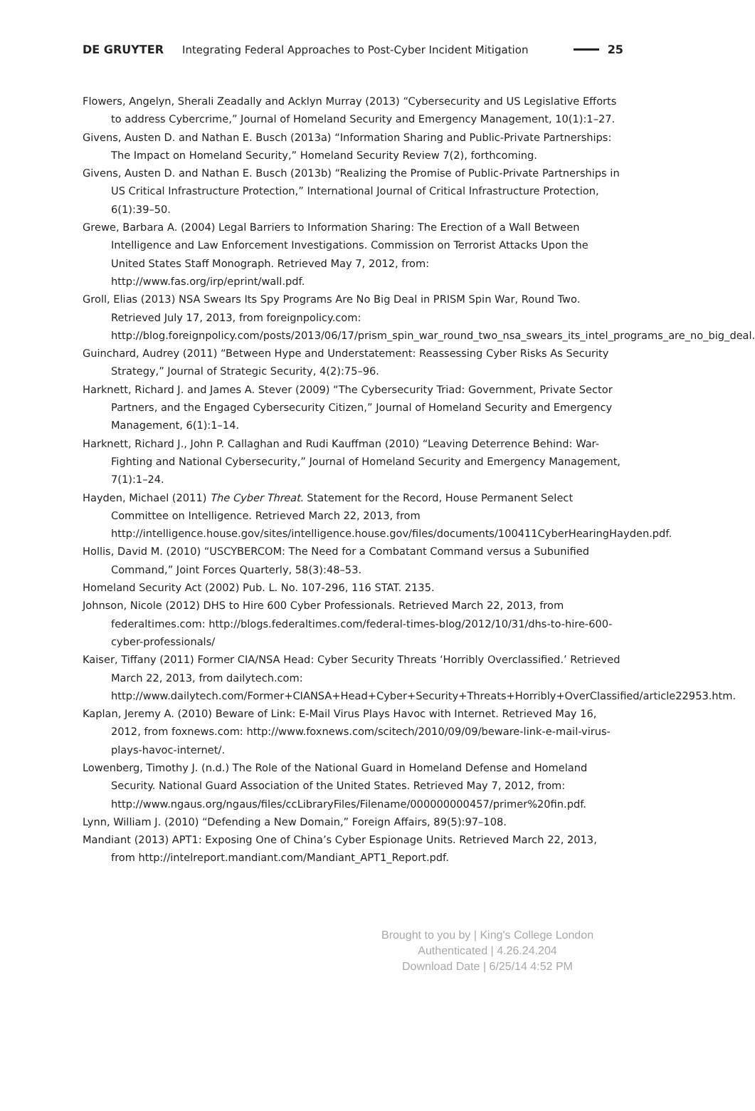DE GRUYTER Integrating Federal Approaches to Post-Cyber Incident Mitigation 25
Flowers, Angelyn, Sherali Zeadally and Acklyn Murray (2013) “Cybersecurity and US Legislative Efforts to address Cybercrime,” Journal of Homeland Security and Emergency Management, 10(1):1–27.
Givens, Austen D. and Nathan E. Busch (2013a) “Information Sharing and Public-Private Partnerships: The Impact on Homeland Security,” Homeland Security Review 7(2), forthcoming.
Givens, Austen D. and Nathan E. Busch (2013b) “Realizing the Promise of Public-Private Partnerships in US Critical Infrastructure Protection,” International Journal of Critical Infrastructure Protection, 6(1):39–50.
Grewe, Barbara A. (2004) Legal Barriers to Information Sharing: The Erection of a Wall Between Intelligence and Law Enforcement Investigations. Commission on Terrorist Attacks Upon the United States Staff Monograph. Retrieved May 7, 2012, from: http://www.fas.org/irp/eprint/wall.pdf.
Groll, Elias (2013) NSA Swears Its Spy Programs Are No Big Deal in PRISM Spin War, Round Two. Retrieved July 17, 2013, from foreignpolicy.com: http://blog.foreignpolicy.com/posts/2013/06/17/prism_spin_war_round_two_nsa_swears_its_intel_programs_are_no_big_deal.
Guinchard, Audrey (2011) “Between Hype and Understatement: Reassessing Cyber Risks As Security Strategy,” Journal of Strategic Security, 4(2):75–96.
Harknett, Richard J. and James A. Stever (2009) “The Cybersecurity Triad: Government, Private Sector Partners, and the Engaged Cybersecurity Citizen,” Journal of Homeland Security and Emergency Management, 6(1):1–14.
Harknett, Richard J., John P. Callaghan and Rudi Kauffman (2010) “Leaving Deterrence Behind: War-Fighting and National Cybersecurity,” Journal of Homeland Security and Emergency Management, 7(1):1–24.
Hayden, Michael (2011) The Cyber Threat. Statement for the Record, House Permanent Select Committee on Intelligence. Retrieved March 22, 2013, from http://intelligence.house.gov/sites/intelligence.house.gov/files/documents/100411CyberHearingHayden.pdf.
Hollis, David M. (2010) “USCYBERCOM: The Need for a Combatant Command versus a Subunified Command,” Joint Forces Quarterly, 58(3):48–53.
Homeland Security Act (2002) Pub. L. No. 107-296, 116 STAT. 2135.
Johnson, Nicole (2012) DHS to Hire 600 Cyber Professionals. Retrieved March 22, 2013, from federaltimes.com: http://blogs.federaltimes.com/federal-times-blog/2012/10/31/dhs-to-hire-600-cyber-professionals/
Kaiser, Tiffany (2011) Former CIA/NSA Head: Cyber Security Threats ‘Horribly Overclassified.’ Retrieved March 22, 2013, from dailytech.com: http://www.dailytech.com/Former+CIANSA+Head+Cyber+Security+Threats+Horribly+OverClassified/article22953.htm.
Kaplan, Jeremy A. (2010) Beware of Link: E-Mail Virus Plays Havoc with Internet. Retrieved May 16, 2012, from foxnews.com: http://www.foxnews.com/scitech/2010/09/09/beware-link-e-mail-virus-plays-havoc-internet/.
Lowenberg, Timothy J. (n.d.) The Role of the National Guard in Homeland Defense and Homeland Security. National Guard Association of the United States. Retrieved May 7, 2012, from: http://www.ngaus.org/ngaus/files/ccLibraryFiles/Filename/000000000457/primer%20fin.pdf.
Lynn, William J. (2010) “Defending a New Domain,” Foreign Affairs, 89(5):97–108.
Mandiant (2013) APT1: Exposing One of China’s Cyber Espionage Units. Retrieved March 22, 2013, from http://intelreport.mandiant.com/Mandiant_APT1_Report.pdf.
Brought to you by | King's College London
Authenticated | 4.26.24.204
Download Date | 6/25/14 4:52 PM